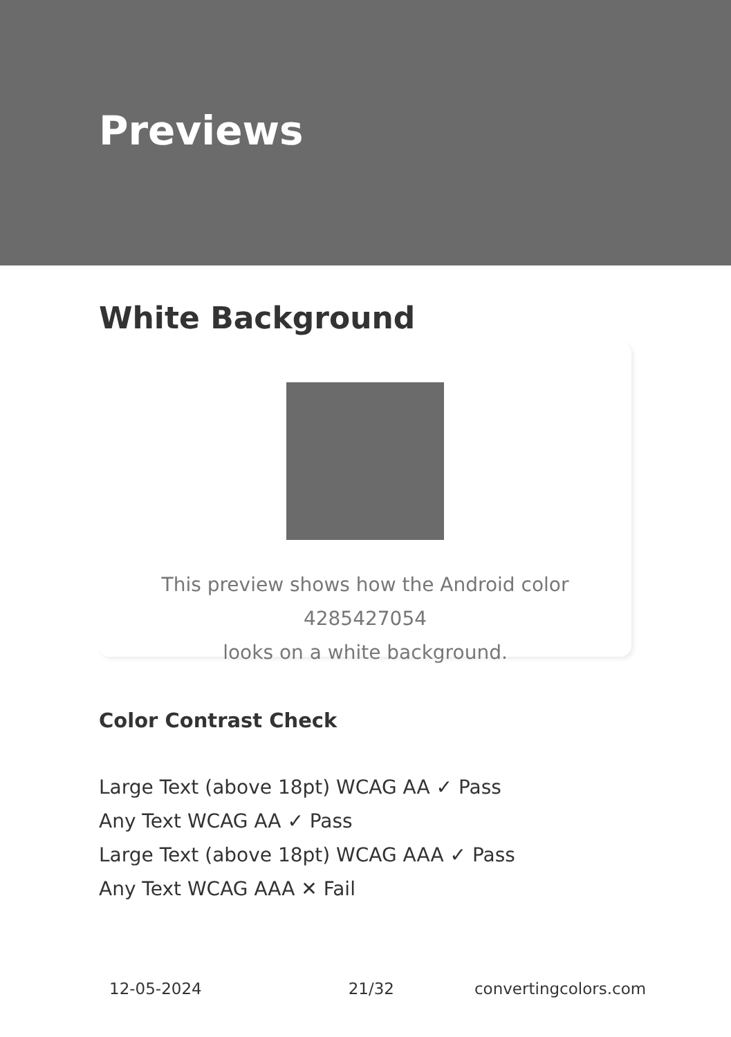Previews
White Background
This preview shows how the Android color 4285427054
looks on a white background.
Color Contrast Check
Large Text (above 18pt) WCAG AA ✓ Pass
Any Text WCAG AA ✓ Pass
Large Text (above 18pt) WCAG AAA ✓ Pass
Any Text WCAG AAA ✕ Fail
12-05-2024 21/32 convertingcolors.com